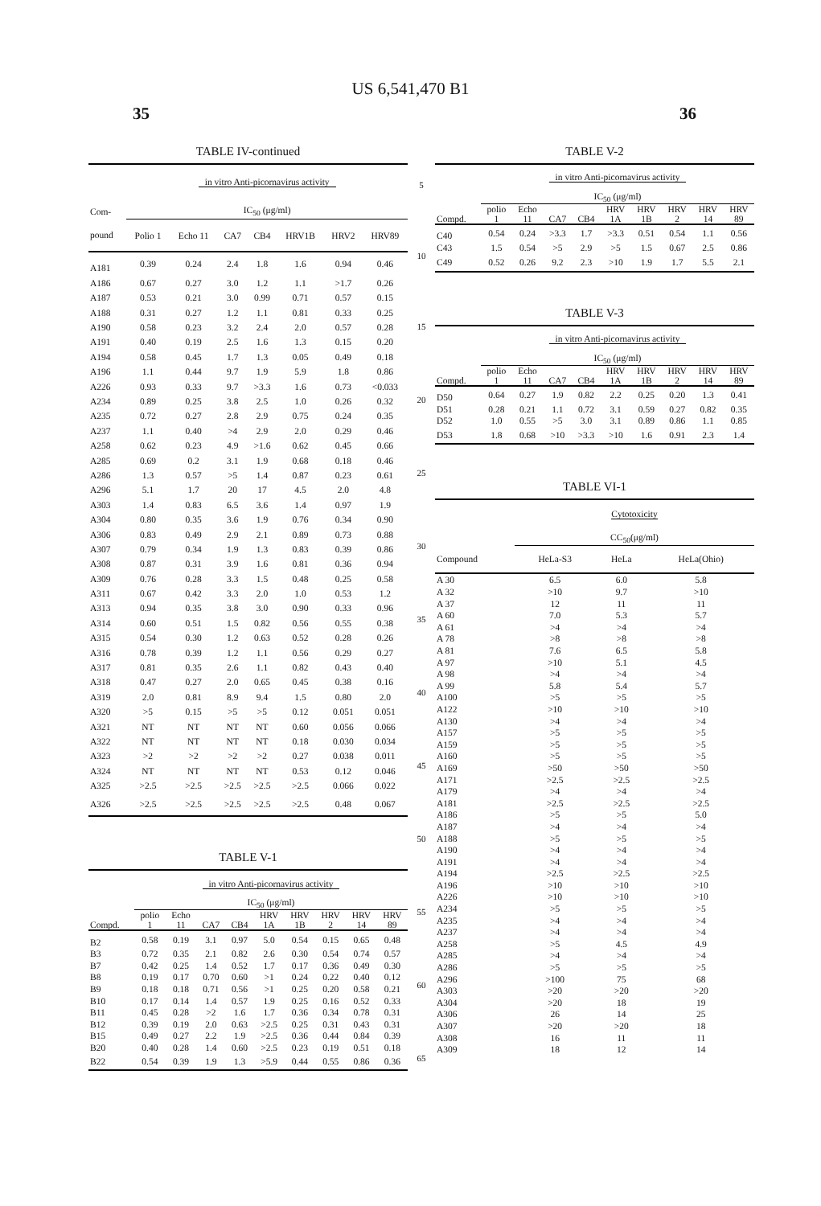US 6,541,470 B1
35 36
TABLE IV-continued
| | in vitro Anti-picornavirus activity | | | | | | |
| Com- | IC<sub>50</sub> (μg/ml) | | | | | | |
| pound | Polio 1 | Echo 11 | CA7 | CB4 | HRV1B | HRV2 | HRV89 |
| A181 | 0.39 | 0.24 | 2.4 | 1.8 | 1.6 | 0.94 | 0.46 |
| A186 | 0.67 | 0.27 | 3.0 | 1.2 | 1.1 | >1.7 | 0.26 |
| A187 | 0.53 | 0.21 | 3.0 | 0.99 | 0.71 | 0.57 | 0.15 |
| A188 | 0.31 | 0.27 | 1.2 | 1.1 | 0.81 | 0.33 | 0.25 |
| A190 | 0.58 | 0.23 | 3.2 | 2.4 | 2.0 | 0.57 | 0.28 |
| A191 | 0.40 | 0.19 | 2.5 | 1.6 | 1.3 | 0.15 | 0.20 |
| A194 | 0.58 | 0.45 | 1.7 | 1.3 | 0.05 | 0.49 | 0.18 |
| A196 | 1.1 | 0.44 | 9.7 | 1.9 | 5.9 | 1.8 | 0.86 |
| A226 | 0.93 | 0.33 | 9.7 | >3.3 | 1.6 | 0.73 | <0.033 |
| A234 | 0.89 | 0.25 | 3.8 | 2.5 | 1.0 | 0.26 | 0.32 |
| A235 | 0.72 | 0.27 | 2.8 | 2.9 | 0.75 | 0.24 | 0.35 |
| A237 | 1.1 | 0.40 | >4 | 2.9 | 2.0 | 0.29 | 0.46 |
| A258 | 0.62 | 0.23 | 4.9 | >1.6 | 0.62 | 0.45 | 0.66 |
| A285 | 0.69 | 0.2 | 3.1 | 1.9 | 0.68 | 0.18 | 0.46 |
| A286 | 1.3 | 0.57 | >5 | 1.4 | 0.87 | 0.23 | 0.61 |
| A296 | 5.1 | 1.7 | 20 | 17 | 4.5 | 2.0 | 4.8 |
| A303 | 1.4 | 0.83 | 6.5 | 3.6 | 1.4 | 0.97 | 1.9 |
| A304 | 0.80 | 0.35 | 3.6 | 1.9 | 0.76 | 0.34 | 0.90 |
| A306 | 0.83 | 0.49 | 2.9 | 2.1 | 0.89 | 0.73 | 0.88 |
| A307 | 0.79 | 0.34 | 1.9 | 1.3 | 0.83 | 0.39 | 0.86 |
| A308 | 0.87 | 0.31 | 3.9 | 1.6 | 0.81 | 0.36 | 0.94 |
| A309 | 0.76 | 0.28 | 3.3 | 1.5 | 0.48 | 0.25 | 0.58 |
| A311 | 0.67 | 0.42 | 3.3 | 2.0 | 1.0 | 0.53 | 1.2 |
| A313 | 0.94 | 0.35 | 3.8 | 3.0 | 0.90 | 0.33 | 0.96 |
| A314 | 0.60 | 0.51 | 1.5 | 0.82 | 0.56 | 0.55 | 0.38 |
| A315 | 0.54 | 0.30 | 1.2 | 0.63 | 0.52 | 0.28 | 0.26 |
| A316 | 0.78 | 0.39 | 1.2 | 1.1 | 0.56 | 0.29 | 0.27 |
| A317 | 0.81 | 0.35 | 2.6 | 1.1 | 0.82 | 0.43 | 0.40 |
| A318 | 0.47 | 0.27 | 2.0 | 0.65 | 0.45 | 0.38 | 0.16 |
| A319 | 2.0 | 0.81 | 8.9 | 9.4 | 1.5 | 0.80 | 2.0 |
| A320 | >5 | 0.15 | >5 | >5 | 0.12 | 0.051 | 0.051 |
| A321 | NT | NT | NT | NT | 0.60 | 0.056 | 0.066 |
| A322 | NT | NT | NT | NT | 0.18 | 0.030 | 0.034 |
| A323 | >2 | >2 | >2 | >2 | 0.27 | 0.038 | 0.011 |
| A324 | NT | NT | NT | NT | 0.53 | 0.12 | 0.046 |
| A325 | >2.5 | >2.5 | >2.5 | >2.5 | >2.5 | 0.066 | 0.022 |
| A326 | >2.5 | >2.5 | >2.5 | >2.5 | >2.5 | 0.48 | 0.067 |
TABLE V-1
| | in vitro Anti-picornavirus activity | | | | | | | | |
| | IC<sub>50</sub> (μg/ml) | | | | | | | | |
| | polio | Echo | | | HRV | HRV | HRV | HRV | HRV |
| Compd. | 1 | 11 | CA7 | CB4 | 1A | 1B | 2 | 14 | 89 |
| B2 | 0.58 | 0.19 | 3.1 | 0.97 | 5.0 | 0.54 | 0.15 | 0.65 | 0.48 |
| B3 | 0.72 | 0.35 | 2.1 | 0.82 | 2.6 | 0.30 | 0.54 | 0.74 | 0.57 |
| B7 | 0.42 | 0.25 | 1.4 | 0.52 | 1.7 | 0.17 | 0.36 | 0.49 | 0.30 |
| B8 | 0.19 | 0.17 | 0.70 | 0.60 | >1 | 0.24 | 0.22 | 0.40 | 0.12 |
| B9 | 0.18 | 0.18 | 0.71 | 0.56 | >1 | 0.25 | 0.20 | 0.58 | 0.21 |
| B10 | 0.17 | 0.14 | 1.4 | 0.57 | 1.9 | 0.25 | 0.16 | 0.52 | 0.33 |
| B11 | 0.45 | 0.28 | >2 | 1.6 | 1.7 | 0.36 | 0.34 | 0.78 | 0.31 |
| B12 | 0.39 | 0.19 | 2.0 | 0.63 | >2.5 | 0.25 | 0.31 | 0.43 | 0.31 |
| B15 | 0.49 | 0.27 | 2.2 | 1.9 | >2.5 | 0.36 | 0.44 | 0.84 | 0.39 |
| B20 | 0.40 | 0.28 | 1.4 | 0.60 | >2.5 | 0.23 | 0.19 | 0.51 | 0.18 |
| B22 | 0.54 | 0.39 | 1.9 | 1.3 | >5.9 | 0.44 | 0.55 | 0.86 | 0.36 |
5
10
15
20
25
30
35
40
45
50
55
60
65
TABLE V-2
| | in vitro Anti-picornavirus activity | | | | | | | | |
| | IC<sub>50</sub> (μg/ml) | | | | | | | | |
| | polio | Echo | | | HRV | HRV | HRV | HRV | HRV |
| Compd. | 1 | 11 | CA7 | CB4 | 1A | 1B | 2 | 14 | 89 |
| C40 | 0.54 | 0.24 | >3.3 | 1.7 | >3.3 | 0.51 | 0.54 | 1.1 | 0.56 |
| C43 | 1.5 | 0.54 | >5 | 2.9 | >5 | 1.5 | 0.67 | 2.5 | 0.86 |
| C49 | 0.52 | 0.26 | 9.2 | 2.3 | >10 | 1.9 | 1.7 | 5.5 | 2.1 |
TABLE V-3
| | in vitro Anti-picornavirus activity | | | | | | | | |
| | IC<sub>50</sub> (μg/ml) | | | | | | | | |
| | polio | Echo | | | HRV | HRV | HRV | HRV | HRV |
| Compd. | 1 | 11 | CA7 | CB4 | 1A | 1B | 2 | 14 | 89 |
| D50 | 0.64 | 0.27 | 1.9 | 0.82 | 2.2 | 0.25 | 0.20 | 1.3 | 0.41 |
| D51 | 0.28 | 0.21 | 1.1 | 0.72 | 3.1 | 0.59 | 0.27 | 0.82 | 0.35 |
| D52 | 1.0 | 0.55 | >5 | 3.0 | 3.1 | 0.89 | 0.86 | 1.1 | 0.85 |
| D53 | 1.8 | 0.68 | >10 | >3.3 | >10 | 1.6 | 0.91 | 2.3 | 1.4 |
TABLE VI-1
| | Cytotoxicity | | |
| | CC<sub>50</sub>(μg/ml) | | |
| Compound | HeLa-S3 | HeLa | HeLa(Ohio) |
| A 30 | 6.5 | 6.0 | 5.8 |
| A 32 | >10 | 9.7 | >10 |
| A 37 | 12 | 11 | 11 |
| A 60 | 7.0 | 5.3 | 5.7 |
| A 61 | >4 | >4 | >4 |
| A 78 | >8 | >8 | >8 |
| A 81 | 7.6 | 6.5 | 5.8 |
| A 97 | >10 | 5.1 | 4.5 |
| A 98 | >4 | >4 | >4 |
| A 99 | 5.8 | 5.4 | 5.7 |
| A100 | >5 | >5 | >5 |
| A122 | >10 | >10 | >10 |
| A130 | >4 | >4 | >4 |
| A157 | >5 | >5 | >5 |
| A159 | >5 | >5 | >5 |
| A160 | >5 | >5 | >5 |
| A169 | >50 | >50 | >50 |
| A171 | >2.5 | >2.5 | >2.5 |
| A179 | >4 | >4 | >4 |
| A181 | >2.5 | >2.5 | >2.5 |
| A186 | >5 | >5 | 5.0 |
| A187 | >4 | >4 | >4 |
| A188 | >5 | >5 | >5 |
| A190 | >4 | >4 | >4 |
| A191 | >4 | >4 | >4 |
| A194 | >2.5 | >2.5 | >2.5 |
| A196 | >10 | >10 | >10 |
| A226 | >10 | >10 | >10 |
| A234 | >5 | >5 | >5 |
| A235 | >4 | >4 | >4 |
| A237 | >4 | >4 | >4 |
| A258 | >5 | 4.5 | 4.9 |
| A285 | >4 | >4 | >4 |
| A286 | >5 | >5 | >5 |
| A296 | >100 | 75 | 68 |
| A303 | >20 | >20 | >20 |
| A304 | >20 | 18 | 19 |
| A306 | 26 | 14 | 25 |
| A307 | >20 | >20 | 18 |
| A308 | 16 | 11 | 11 |
| A309 | 18 | 12 | 14 |